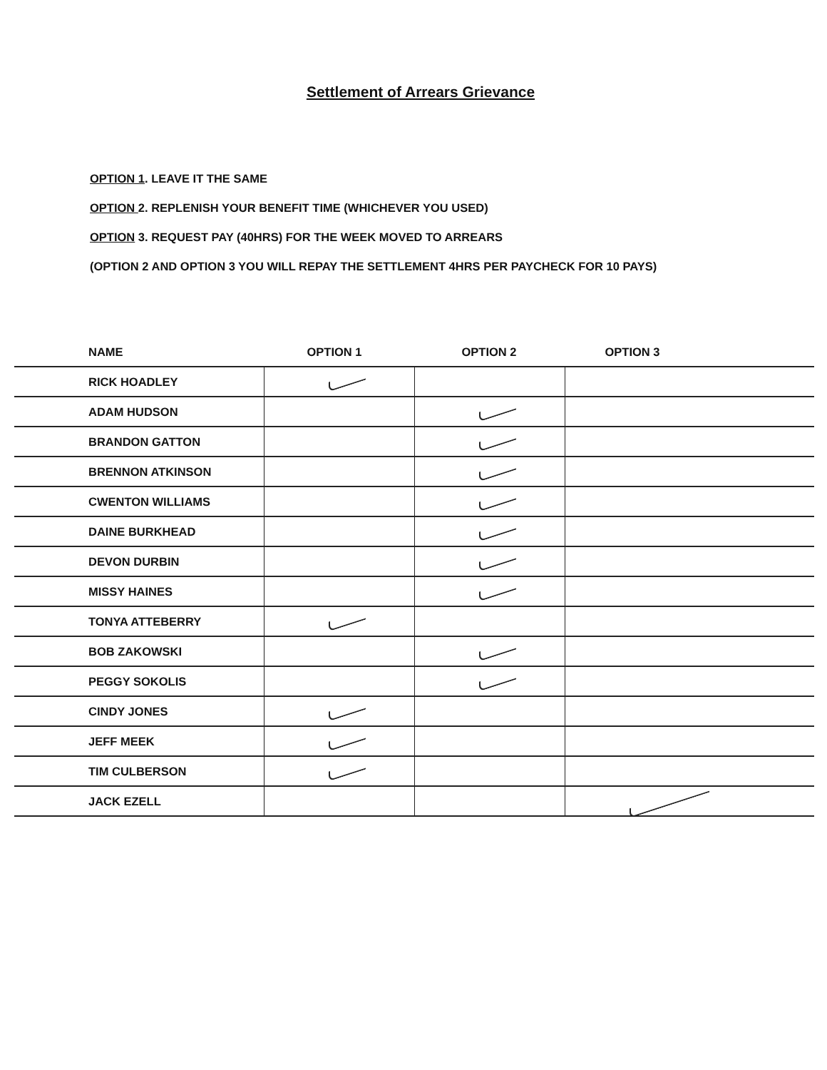Settlement of Arrears Grievance
OPTION 1. LEAVE IT THE SAME
OPTION 2. REPLENISH YOUR BENEFIT TIME (WHICHEVER YOU USED)
OPTION 3. REQUEST PAY (40HRS) FOR THE WEEK MOVED TO ARREARS
(OPTION 2 AND OPTION 3 YOU WILL REPAY THE SETTLEMENT 4HRS PER PAYCHECK FOR 10 PAYS)
| NAME | OPTION 1 | OPTION 2 | OPTION 3 |
| --- | --- | --- | --- |
| RICK HOADLEY | | | |
| ADAM HUDSON | | | |
| BRANDON GATTON | | | |
| BRENNON ATKINSON | | | |
| CWENTON WILLIAMS | | | |
| DAINE BURKHEAD | | | |
| DEVON DURBIN | | | |
| MISSY HAINES | | | |
| TONYA ATTEBERRY | | | |
| BOB ZAKOWSKI | | | |
| PEGGY SOKOLIS | | | |
| CINDY JONES | | | |
| JEFF MEEK | | | |
| TIM CULBERSON | | | |
| JACK EZELL | | | |